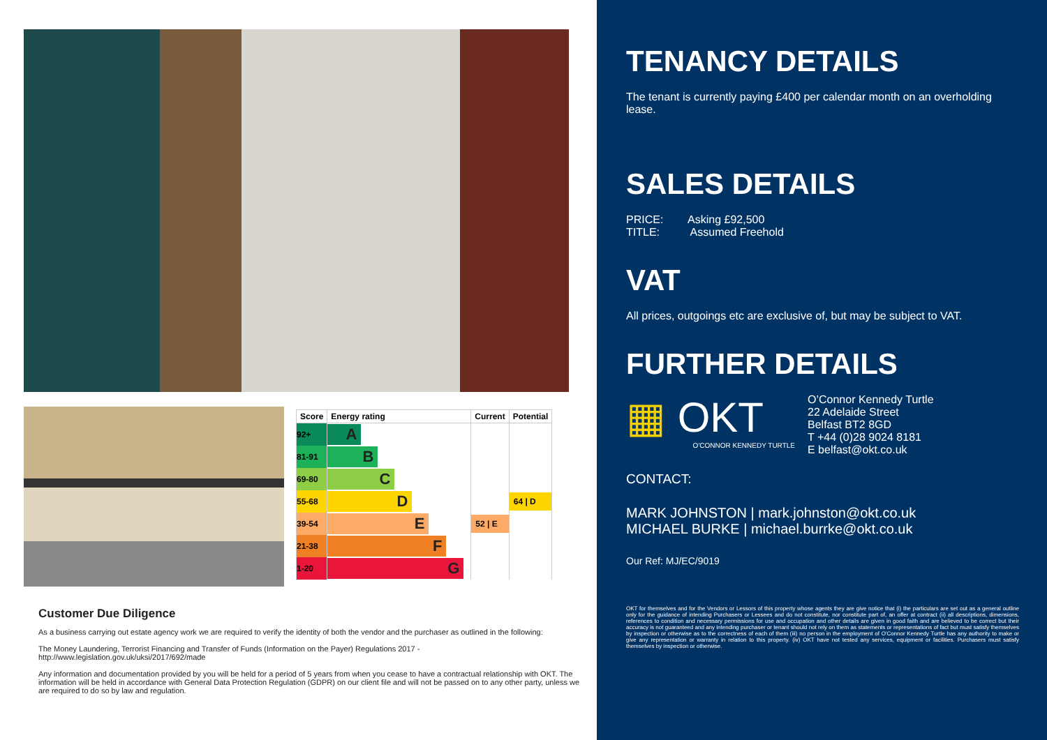| Score | Energy rating | Current | Potential |
| --- | --- | --- | --- |
| 92+ | A | | |
| 81-91 | B | | |
| 69-80 | C | | |
| 55-68 | D | | 64 / D |
| 39-54 | E | 52 / E | |
| 21-38 | F | | |
| 1-20 | G | | |
Customer Due Diligence
As a business carrying out estate agency work we are required to verify the identity of both the vendor and the purchaser as outlined in the following:
The Money Laundering, Terrorist Financing and Transfer of Funds (Information on the Payer) Regulations 2017 -
http://www.legislation.gov.uk/uksi/2017/692/made
Any information and documentation provided by you will be held for a period of 5 years from when you cease to have a contractual relationship with OKT. The information will be held in accordance with General Data Protection Regulation (GDPR) on our client file and will not be passed on to any other party, unless we are required to do so by law and regulation.
TENANCY DETAILS
The tenant is currently paying £400 per calendar month on an overholding lease.
SALES DETAILS
PRICE: Asking £92,500
TITLE: Assumed Freehold
VAT
All prices, outgoings etc are exclusive of, but may be subject to VAT.
FURTHER DETAILS
▦ OKT
O'CONNOR KENNEDY TURTLE
O’Connor Kennedy Turtle
22 Adelaide Street
Belfast BT2 8GD
T +44 (0)28 9024 8181
E belfast@okt.co.uk
CONTACT:
MARK JOHNSTON | mark.johnston@okt.co.uk
MICHAEL BURKE | michael.burrke@okt.co.uk
Our Ref: MJ/EC/9019
OKT for themselves and for the Vendors or Lessors of this property whose agents they are give notice that (i) the particulars are set out as a general outline only for the guidance of intending Purchasers or Lessees and do not constitute, nor constitute part of, an offer at contract (ii) all descriptions, dimensions, references to condition and necessary permissions for use and occupation and other details are given in good faith and are believed to be correct but their accuracy is not guaranteed and any intending purchaser or tenant should not rely on them as statements or representations of fact but must satisfy themselves by inspection or otherwise as to the correctness of each of them (iii) no person in the employment of O'Connor Kennedy Turtle has any authority to make or give any representation or warranty in relation to this property. (iv) OKT have not tested any services, equipment or facilities. Purchasers must satisfy themselves by inspection or otherwise.